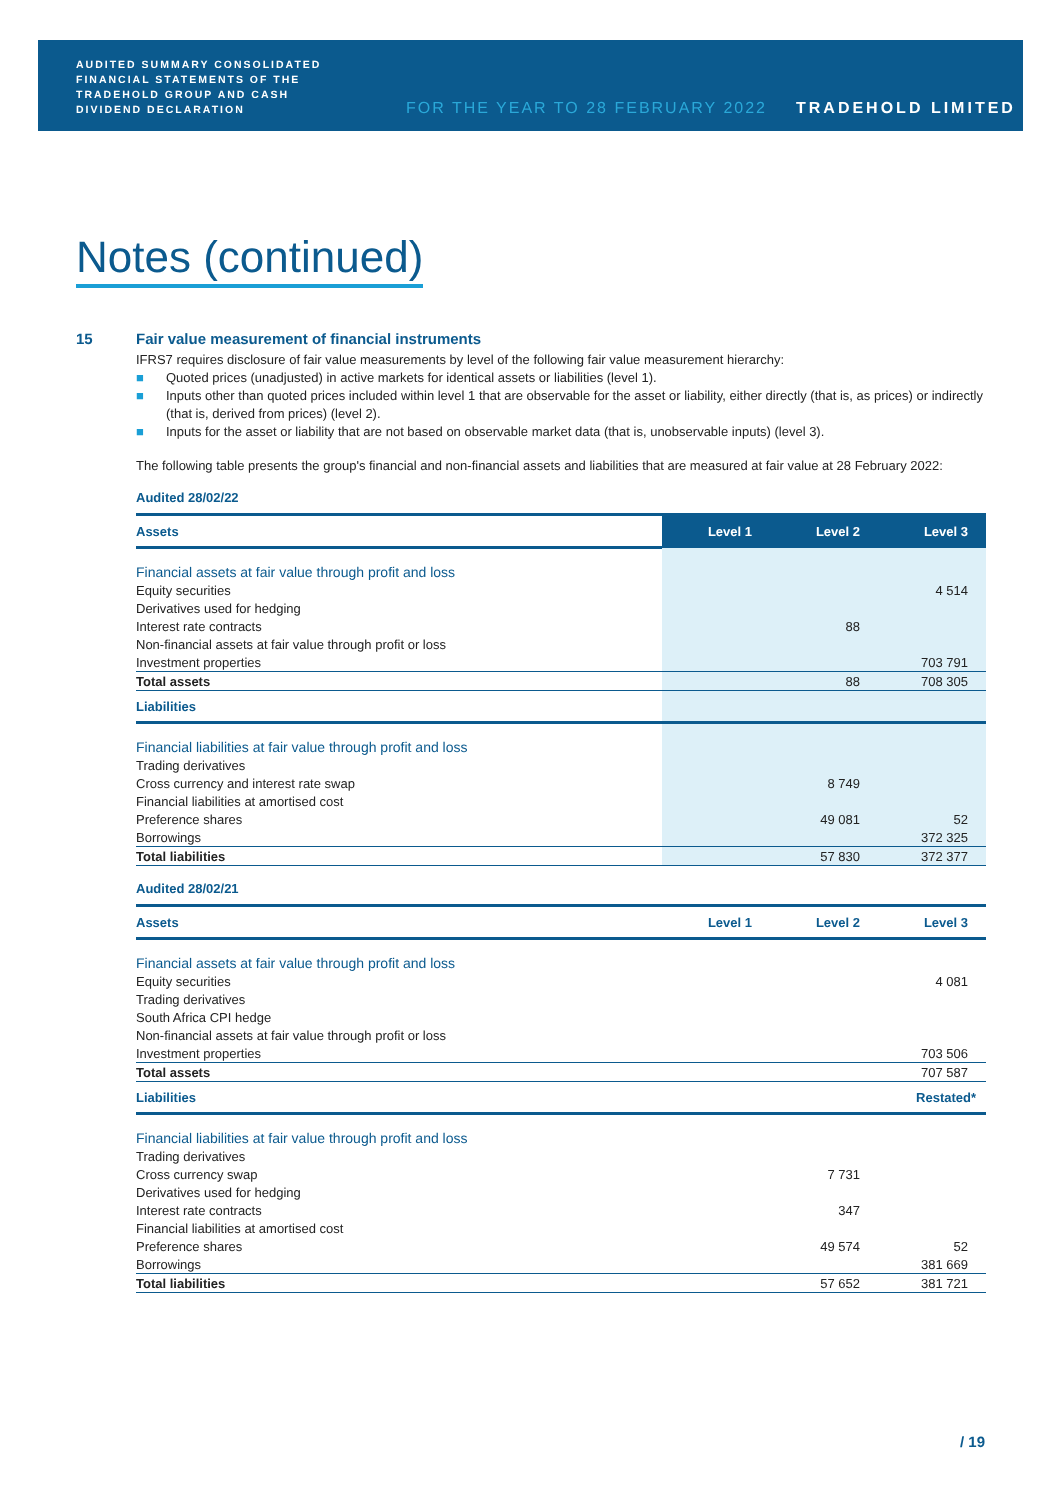AUDITED SUMMARY CONSOLIDATED FINANCIAL STATEMENTS OF THE TRADEHOLD GROUP AND CASH DIVIDEND DECLARATION
FOR THE YEAR TO 28 FEBRUARY 2022
TRADEHOLD LIMITED
Notes (continued)
15
Fair value measurement of financial instruments
IFRS7 requires disclosure of fair value measurements by level of the following fair value measurement hierarchy:
■ Quoted prices (unadjusted) in active markets for identical assets or liabilities (level 1).
■ Inputs other than quoted prices included within level 1 that are observable for the asset or liability, either directly (that is, as prices) or indirectly (that is, derived from prices) (level 2).
■ Inputs for the asset or liability that are not based on observable market data (that is, unobservable inputs) (level 3).
The following table presents the group's financial and non-financial assets and liabilities that are measured at fair value at 28 February 2022:
Audited 28/02/22
| Assets | Level 1 | Level 2 | Level 3 |
| --- | --- | --- | --- |
| Financial assets at fair value through profit and loss | | | |
| Equity securities | | | 4 514 |
| Derivatives used for hedging | | | |
| Interest rate contracts | | 88 | |
| Non-financial assets at fair value through profit or loss | | | |
| Investment properties | | | 703 791 |
| Total assets | | 88 | 708 305 |
| Liabilities | | | |
| Financial liabilities at fair value through profit and loss | | | |
| Trading derivatives | | | |
| Cross currency and interest rate swap | | 8 749 | |
| Financial liabilities at amortised cost | | | |
| Preference shares | | 49 081 | 52 |
| Borrowings | | | 372 325 |
| Total liabilities | | 57 830 | 372 377 |
Audited 28/02/21
| Assets | Level 1 | Level 2 | Level 3 |
| --- | --- | --- | --- |
| Financial assets at fair value through profit and loss | | | |
| Equity securities | | | 4 081 |
| Trading derivatives | | | |
| South Africa CPI hedge | | | |
| Non-financial assets at fair value through profit or loss | | | |
| Investment properties | | | 703 506 |
| Total assets | | | 707 587 |
| Liabilities | | | Restated* |
| Financial liabilities at fair value through profit and loss | | | |
| Trading derivatives | | | |
| Cross currency swap | | 7 731 | |
| Derivatives used for hedging | | | |
| Interest rate contracts | | 347 | |
| Financial liabilities at amortised cost | | | |
| Preference shares | | 49 574 | 52 |
| Borrowings | | | 381 669 |
| Total liabilities | | 57 652 | 381 721 |
/ 19